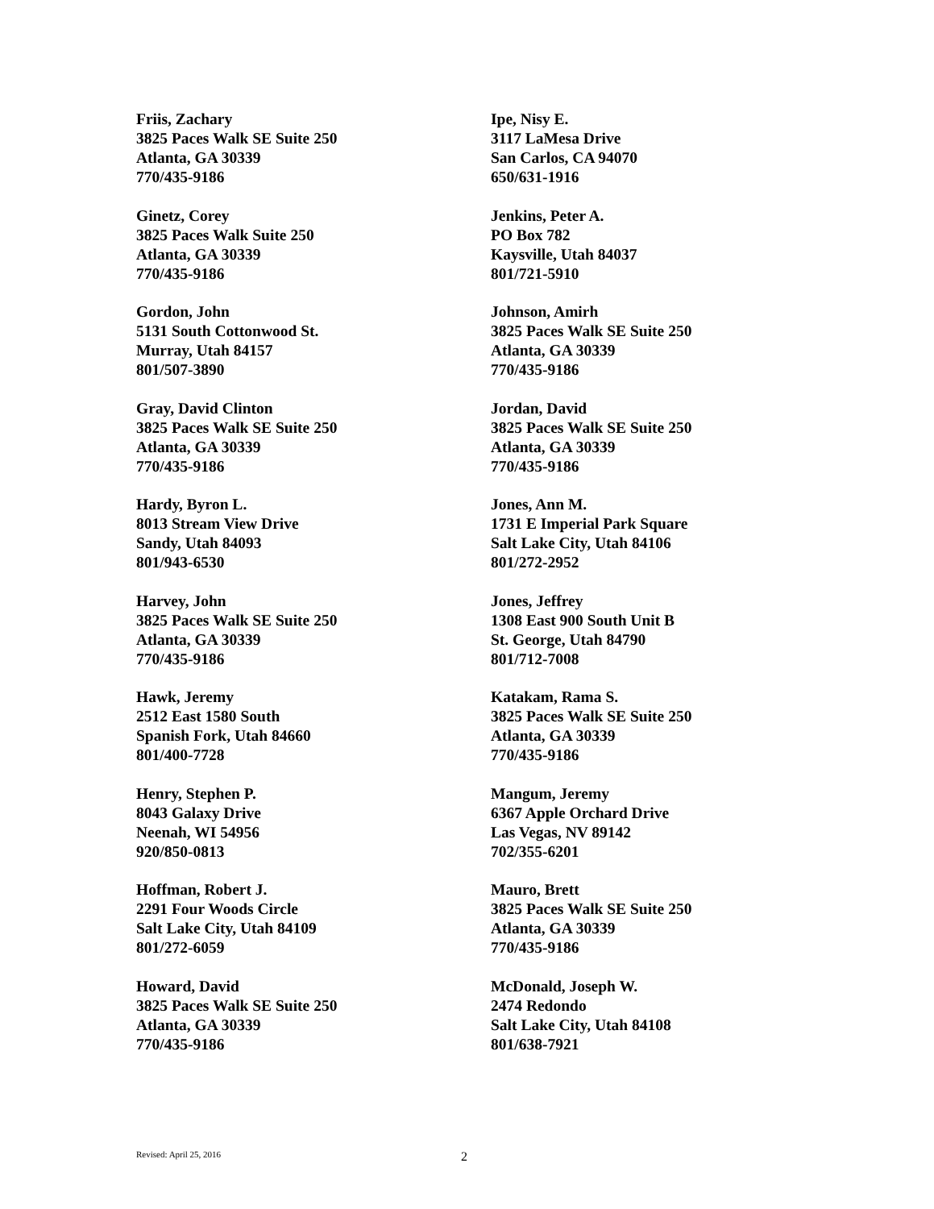Friis, Zachary
3825 Paces Walk SE Suite 250
Atlanta, GA 30339
770/435-9186
Ginetz, Corey
3825 Paces Walk Suite 250
Atlanta, GA 30339
770/435-9186
Gordon, John
5131 South Cottonwood St.
Murray, Utah 84157
801/507-3890
Gray, David Clinton
3825 Paces Walk SE Suite 250
Atlanta, GA 30339
770/435-9186
Hardy, Byron L.
8013 Stream View Drive
Sandy, Utah 84093
801/943-6530
Harvey, John
3825 Paces Walk SE Suite 250
Atlanta, GA 30339
770/435-9186
Hawk, Jeremy
2512 East 1580 South
Spanish Fork, Utah 84660
801/400-7728
Henry, Stephen P.
8043 Galaxy Drive
Neenah, WI 54956
920/850-0813
Hoffman, Robert J.
2291 Four Woods Circle
Salt Lake City, Utah 84109
801/272-6059
Howard, David
3825 Paces Walk SE Suite 250
Atlanta, GA 30339
770/435-9186
Ipe, Nisy E.
3117 LaMesa Drive
San Carlos, CA 94070
650/631-1916
Jenkins, Peter A.
PO Box 782
Kaysville, Utah 84037
801/721-5910
Johnson, Amirh
3825 Paces Walk SE Suite 250
Atlanta, GA 30339
770/435-9186
Jordan, David
3825 Paces Walk SE Suite 250
Atlanta, GA 30339
770/435-9186
Jones, Ann M.
1731 E Imperial Park Square
Salt Lake City, Utah 84106
801/272-2952
Jones, Jeffrey
1308 East 900 South Unit B
St. George, Utah 84790
801/712-7008
Katakam, Rama S.
3825 Paces Walk SE Suite 250
Atlanta, GA 30339
770/435-9186
Mangum, Jeremy
6367 Apple Orchard Drive
Las Vegas, NV 89142
702/355-6201
Mauro, Brett
3825 Paces Walk SE Suite 250
Atlanta, GA 30339
770/435-9186
McDonald, Joseph W.
2474 Redondo
Salt Lake City, Utah 84108
801/638-7921
Revised: April 25, 2016 2